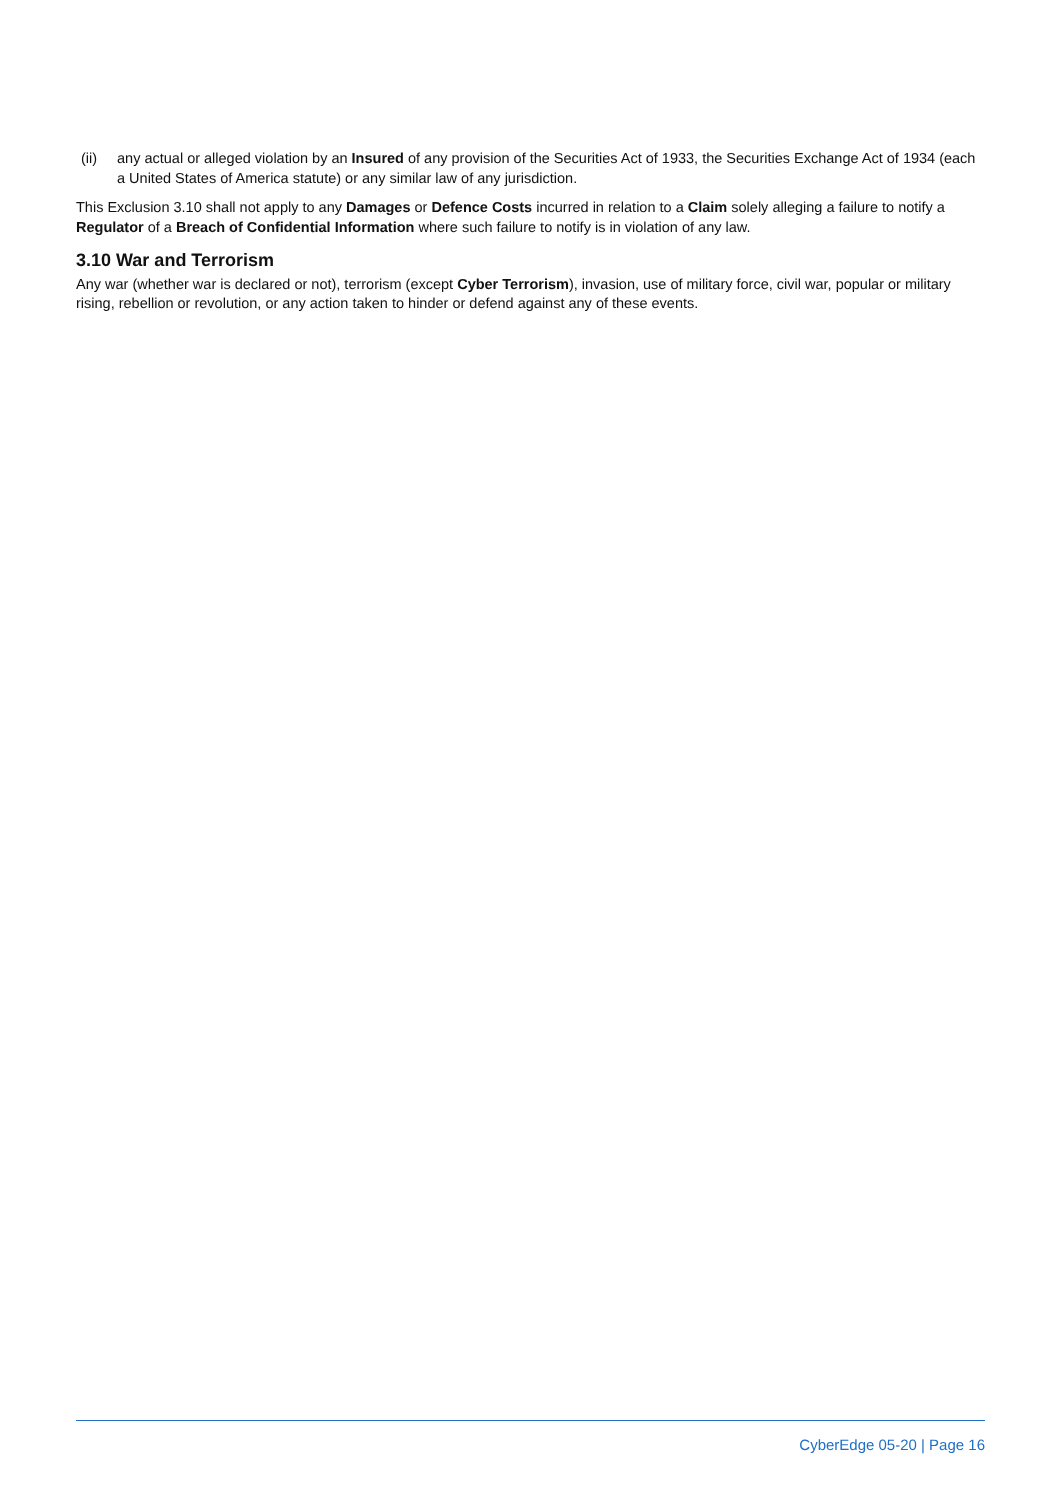(ii) any actual or alleged violation by an Insured of any provision of the Securities Act of 1933, the Securities Exchange Act of 1934 (each a United States of America statute) or any similar law of any jurisdiction.
This Exclusion 3.10 shall not apply to any Damages or Defence Costs incurred in relation to a Claim solely alleging a failure to notify a Regulator of a Breach of Confidential Information where such failure to notify is in violation of any law.
3.10 War and Terrorism
Any war (whether war is declared or not), terrorism (except Cyber Terrorism), invasion, use of military force, civil war, popular or military rising, rebellion or revolution, or any action taken to hinder or defend against any of these events.
CyberEdge 05-20 | Page 16